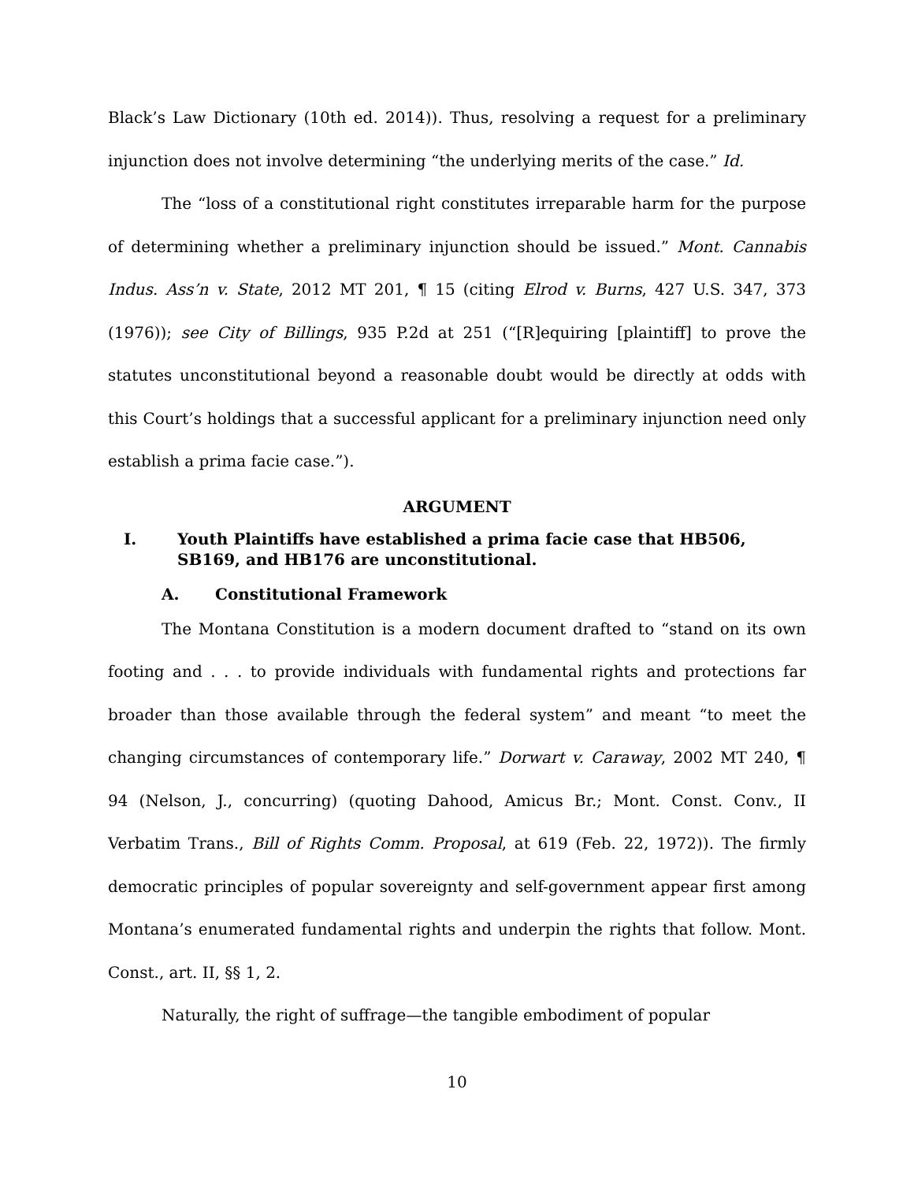Black’s Law Dictionary (10th ed. 2014)). Thus, resolving a request for a preliminary injunction does not involve determining “the underlying merits of the case.” Id.
The “loss of a constitutional right constitutes irreparable harm for the purpose of determining whether a preliminary injunction should be issued.” Mont. Cannabis Indus. Ass’n v. State, 2012 MT 201, ¶ 15 (citing Elrod v. Burns, 427 U.S. 347, 373 (1976)); see City of Billings, 935 P.2d at 251 (“[R]equiring [plaintiff] to prove the statutes unconstitutional beyond a reasonable doubt would be directly at odds with this Court’s holdings that a successful applicant for a preliminary injunction need only establish a prima facie case.”).
ARGUMENT
I. Youth Plaintiffs have established a prima facie case that HB506, SB169, and HB176 are unconstitutional.
A. Constitutional Framework
The Montana Constitution is a modern document drafted to “stand on its own footing and . . . to provide individuals with fundamental rights and protections far broader than those available through the federal system” and meant “to meet the changing circumstances of contemporary life.” Dorwart v. Caraway, 2002 MT 240, ¶ 94 (Nelson, J., concurring) (quoting Dahood, Amicus Br.; Mont. Const. Conv., II Verbatim Trans., Bill of Rights Comm. Proposal, at 619 (Feb. 22, 1972)). The firmly democratic principles of popular sovereignty and self-government appear first among Montana’s enumerated fundamental rights and underpin the rights that follow. Mont. Const., art. II, §§ 1, 2.
Naturally, the right of suffrage—the tangible embodiment of popular
10